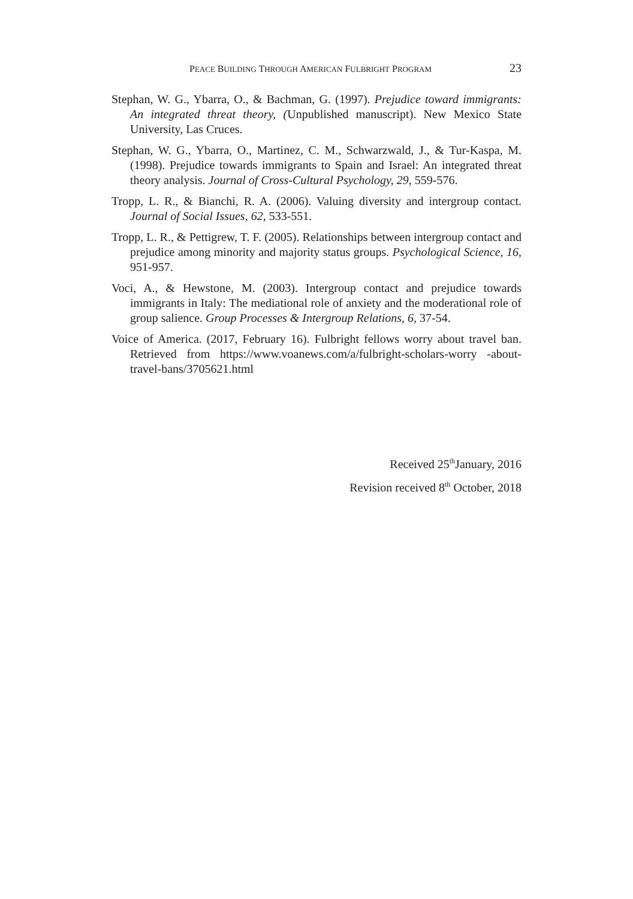PEACE BUILDING THROUGH AMERICAN FULBRIGHT PROGRAM 23
Stephan, W. G., Ybarra, O., & Bachman, G. (1997). Prejudice toward immigrants: An integrated threat theory, (Unpublished manuscript). New Mexico State University, Las Cruces.
Stephan, W. G., Ybarra, O., Martinez, C. M., Schwarzwald, J., & Tur-Kaspa, M. (1998). Prejudice towards immigrants to Spain and Israel: An integrated threat theory analysis. Journal of Cross-Cultural Psychology, 29, 559-576.
Tropp, L. R., & Bianchi, R. A. (2006). Valuing diversity and intergroup contact. Journal of Social Issues, 62, 533-551.
Tropp, L. R., & Pettigrew, T. F. (2005). Relationships between intergroup contact and prejudice among minority and majority status groups. Psychological Science, 16, 951-957.
Voci, A., & Hewstone, M. (2003). Intergroup contact and prejudice towards immigrants in Italy: The mediational role of anxiety and the moderational role of group salience. Group Processes & Intergroup Relations, 6, 37-54.
Voice of America. (2017, February 16). Fulbright fellows worry about travel ban. Retrieved from https://www.voanews.com/a/fulbright-scholars-worry -about-travel-bans/3705621.html
Received 25<sup>th</sup>January, 2016
Revision received 8<sup>th</sup> October, 2018